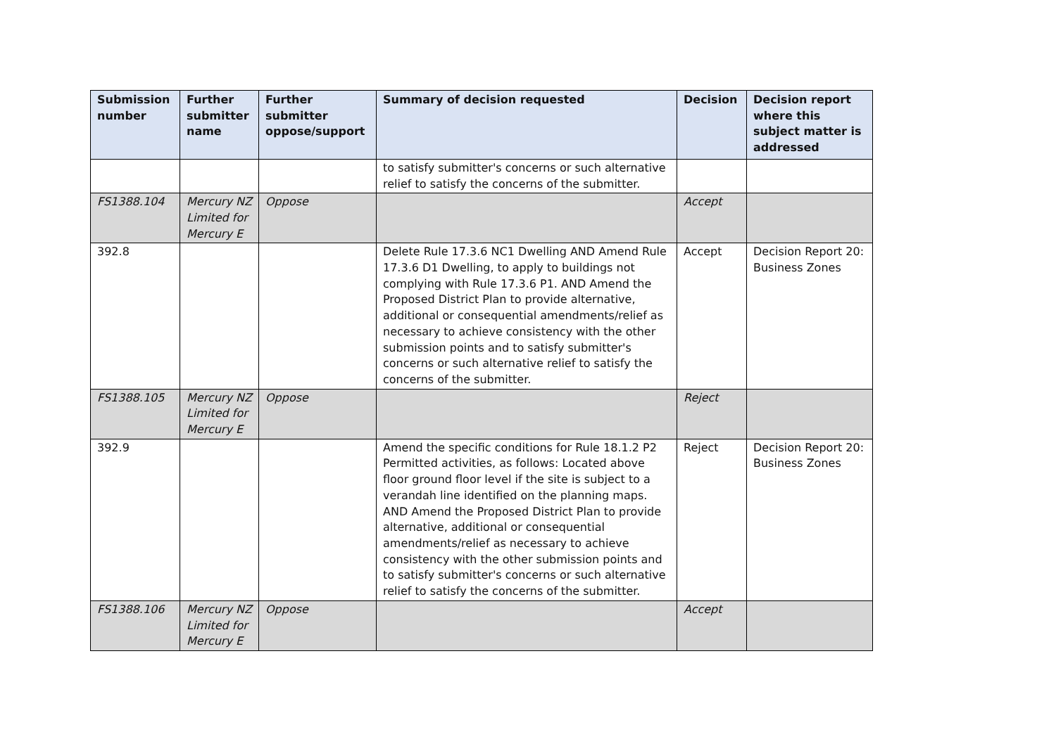| Submission number | Further submitter name | Further submitter oppose/support | Summary of decision requested | Decision | Decision report where this subject matter is addressed |
| --- | --- | --- | --- | --- | --- |
| | | | to satisfy submitter's concerns or such alternative relief to satisfy the concerns of the submitter. | | |
| FS1388.104 | Mercury NZ Limited for Mercury E | Oppose | | Accept | |
| 392.8 | | | Delete Rule 17.3.6 NC1 Dwelling AND Amend Rule 17.3.6 D1 Dwelling, to apply to buildings not complying with Rule 17.3.6 P1. AND Amend the Proposed District Plan to provide alternative, additional or consequential amendments/relief as necessary to achieve consistency with the other submission points and to satisfy submitter's concerns or such alternative relief to satisfy the concerns of the submitter. | Accept | Decision Report 20: Business Zones |
| FS1388.105 | Mercury NZ Limited for Mercury E | Oppose | | Reject | |
| 392.9 | | | Amend the specific conditions for Rule 18.1.2 P2 Permitted activities, as follows: Located above floor ground floor level if the site is subject to a verandah line identified on the planning maps. AND Amend the Proposed District Plan to provide alternative, additional or consequential amendments/relief as necessary to achieve consistency with the other submission points and to satisfy submitter's concerns or such alternative relief to satisfy the concerns of the submitter. | Reject | Decision Report 20: Business Zones |
| FS1388.106 | Mercury NZ Limited for Mercury E | Oppose | | Accept | |